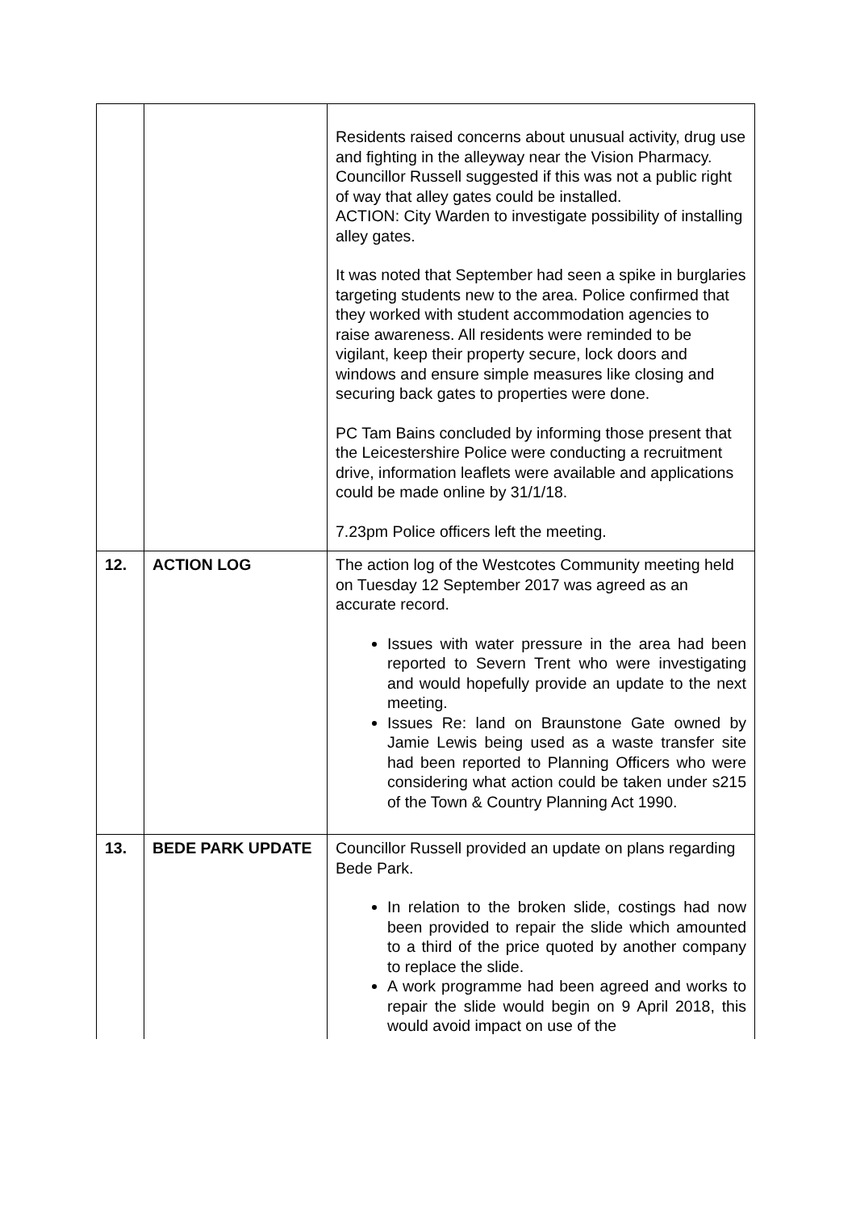| | | Residents raised concerns about unusual activity, drug use and fighting in the alleyway near the Vision Pharmacy. Councillor Russell suggested if this was not a public right of way that alley gates could be installed. ACTION: City Warden to investigate possibility of installing alley gates. It was noted that September had seen a spike in burglaries targeting students new to the area. Police confirmed that they worked with student accommodation agencies to raise awareness. All residents were reminded to be vigilant, keep their property secure, lock doors and windows and ensure simple measures like closing and securing back gates to properties were done. PC Tam Bains concluded by informing those present that the Leicestershire Police were conducting a recruitment drive, information leaflets were available and applications could be made online by 31/1/18. 7.23pm Police officers left the meeting. |
| 12. | ACTION LOG | The action log of the Westcotes Community meeting held on Tuesday 12 September 2017 was agreed as an accurate record. Issues with water pressure in the area had been reported to Severn Trent who were investigating and would hopefully provide an update to the next meeting. Issues Re: land on Braunstone Gate owned by Jamie Lewis being used as a waste transfer site had been reported to Planning Officers who were considering what action could be taken under s215 of the Town & Country Planning Act 1990. |
| 13. | BEDE PARK UPDATE | Councillor Russell provided an update on plans regarding Bede Park. In relation to the broken slide, costings had now been provided to repair the slide which amounted to a third of the price quoted by another company to replace the slide. A work programme had been agreed and works to repair the slide would begin on 9 April 2018, this would avoid impact on use of the |